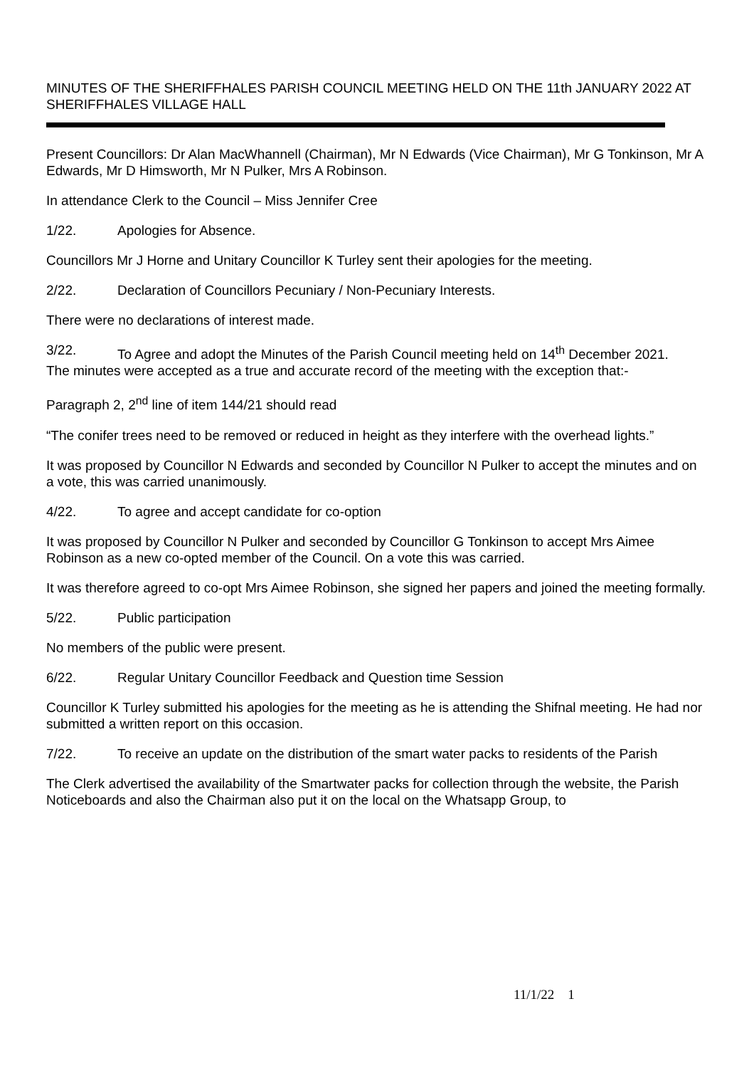MINUTES OF THE SHERIFFHALES PARISH COUNCIL MEETING HELD ON THE 11th JANUARY 2022 AT SHERIFFHALES VILLAGE HALL
Present Councillors: Dr Alan MacWhannell (Chairman), Mr N Edwards (Vice Chairman), Mr G Tonkinson, Mr A Edwards, Mr D Himsworth, Mr N Pulker, Mrs A Robinson.
In attendance Clerk to the Council – Miss Jennifer Cree
1/22. Apologies for Absence.
Councillors Mr J Horne and Unitary Councillor K Turley sent their apologies for the meeting.
2/22. Declaration of Councillors Pecuniary / Non-Pecuniary Interests.
There were no declarations of interest made.
3/22. To Agree and adopt the Minutes of the Parish Council meeting held on 14<sup>th</sup> December 2021.
The minutes were accepted as a true and accurate record of the meeting with the exception that:-
Paragraph 2, 2<sup>nd</sup> line of item 144/21 should read
“The conifer trees need to be removed or reduced in height as they interfere with the overhead lights.”
It was proposed by Councillor N Edwards and seconded by Councillor N Pulker to accept the minutes and on a vote, this was carried unanimously.
4/22. To agree and accept candidate for co-option
It was proposed by Councillor N Pulker and seconded by Councillor G Tonkinson to accept Mrs Aimee Robinson as a new co-opted member of the Council. On a vote this was carried.
It was therefore agreed to co-opt Mrs Aimee Robinson, she signed her papers and joined the meeting formally.
5/22. Public participation
No members of the public were present.
6/22. Regular Unitary Councillor Feedback and Question time Session
Councillor K Turley submitted his apologies for the meeting as he is attending the Shifnal meeting. He had nor submitted a written report on this occasion.
7/22. To receive an update on the distribution of the smart water packs to residents of the Parish
The Clerk advertised the availability of the Smartwater packs for collection through the website, the Parish Noticeboards and also the Chairman also put it on the local on the Whatsapp Group, to
11/1/22 1